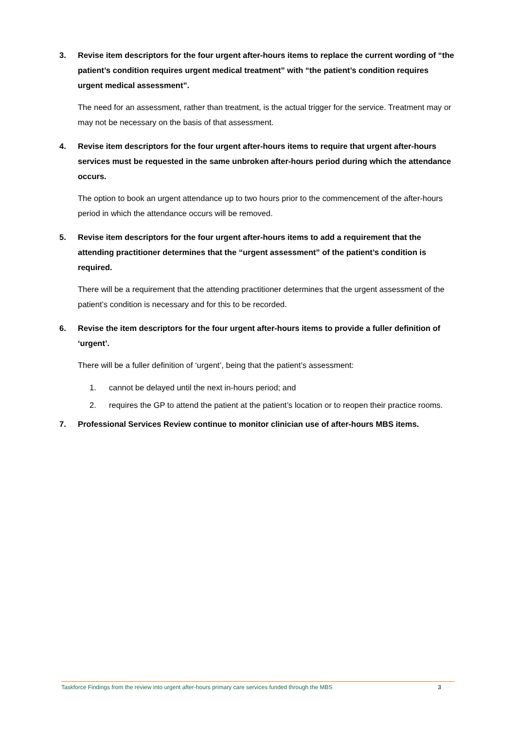3. Revise item descriptors for the four urgent after-hours items to replace the current wording of “the patient’s condition requires urgent medical treatment” with “the patient’s condition requires urgent medical assessment”.
The need for an assessment, rather than treatment, is the actual trigger for the service. Treatment may or may not be necessary on the basis of that assessment.
4. Revise item descriptors for the four urgent after-hours items to require that urgent after-hours services must be requested in the same unbroken after-hours period during which the attendance occurs.
The option to book an urgent attendance up to two hours prior to the commencement of the after-hours period in which the attendance occurs will be removed.
5. Revise item descriptors for the four urgent after-hours items to add a requirement that the attending practitioner determines that the “urgent assessment” of the patient’s condition is required.
There will be a requirement that the attending practitioner determines that the urgent assessment of the patient’s condition is necessary and for this to be recorded.
6. Revise the item descriptors for the four urgent after-hours items to provide a fuller definition of ‘urgent’.
There will be a fuller definition of ‘urgent’, being that the patient’s assessment:
1. cannot be delayed until the next in-hours period; and
2. requires the GP to attend the patient at the patient’s location or to reopen their practice rooms.
7. Professional Services Review continue to monitor clinician use of after-hours MBS items.
Taskforce Findings from the review into urgent after-hours primary care services funded through the MBS 3